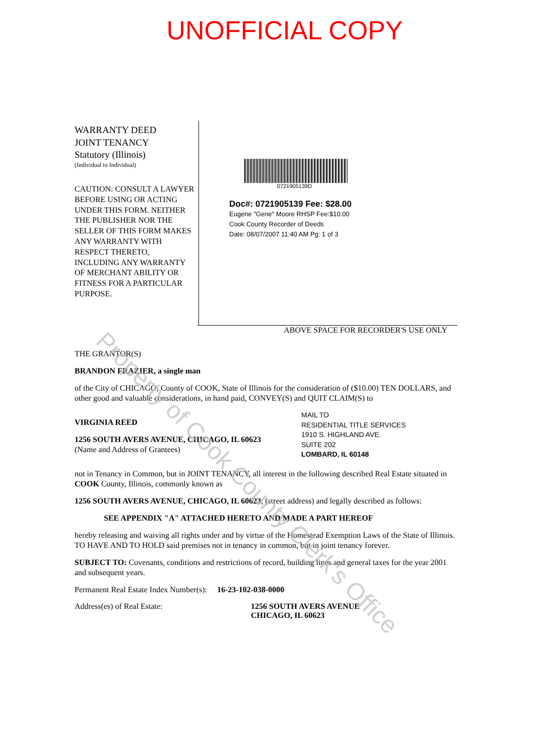UNOFFICIAL COPY
WARRANTY DEED
JOINT TENANCY
Statutory (Illinois)
(Individual to Individual)
CAUTION: CONSULT A LAWYER BEFORE USING OR ACTING UNDER THIS FORM. NEITHER THE PUBLISHER NOR THE SELLER OF THIS FORM MAKES ANY WARRANTY WITH RESPECT THERETO, INCLUDING ANY WARRANTY OF MERCHANT ABILITY OR FITNESS FOR A PARTICULAR PURPOSE.
0721905139D
Doc#: 0721905139 Fee: $28.00
Eugene "Gene" Moore RHSP Fee:$10.00
Cook County Recorder of Deeds
Date: 08/07/2007 11:40 AM Pg: 1 of 3
ABOVE SPACE FOR RECORDER'S USE ONLY
THE GRANTOR(S)
BRANDON FRAZIER, a single man
of the City of CHICAGO, County of COOK, State of Illinois for the consideration of ($10.00) TEN DOLLARS, and other good and valuable considerations, in hand paid, CONVEY(S) and QUIT CLAIM(S) to
VIRGINIA REED
1256 SOUTH AVERS AVENUE, CHICAGO, IL 60623
(Name and Address of Grantees)
MAIL TO
RESIDENTIAL TITLE SERVICES
1910 S. HIGHLAND AVE.
SUITE 202
LOMBARD, IL 60148
not in Tenancy in Common, but in JOINT TENANCY, all interest in the following described Real Estate situated in COOK County, Illinois, commonly known as
1256 SOUTH AVERS AVENUE, CHICAGO, IL 60623, (street address) and legally described as follows:
SEE APPENDIX "A" ATTACHED HERETO AND MADE A PART HEREOF
hereby releasing and waiving all rights under and by virtue of the Homestead Exemption Laws of the State of Illinois. TO HAVE AND TO HOLD said premises not in tenancy in common, but in joint tenancy forever.
SUBJECT TO: Covenants, conditions and restrictions of record, building lines and general taxes for the year 2001 and subsequent years.
Permanent Real Estate Index Number(s): 16-23-102-038-0000
Address(es) of Real Estate: 1256 SOUTH AVERS AVENUE
CHICAGO, IL 60623
Property of Cook County Clerk's Office